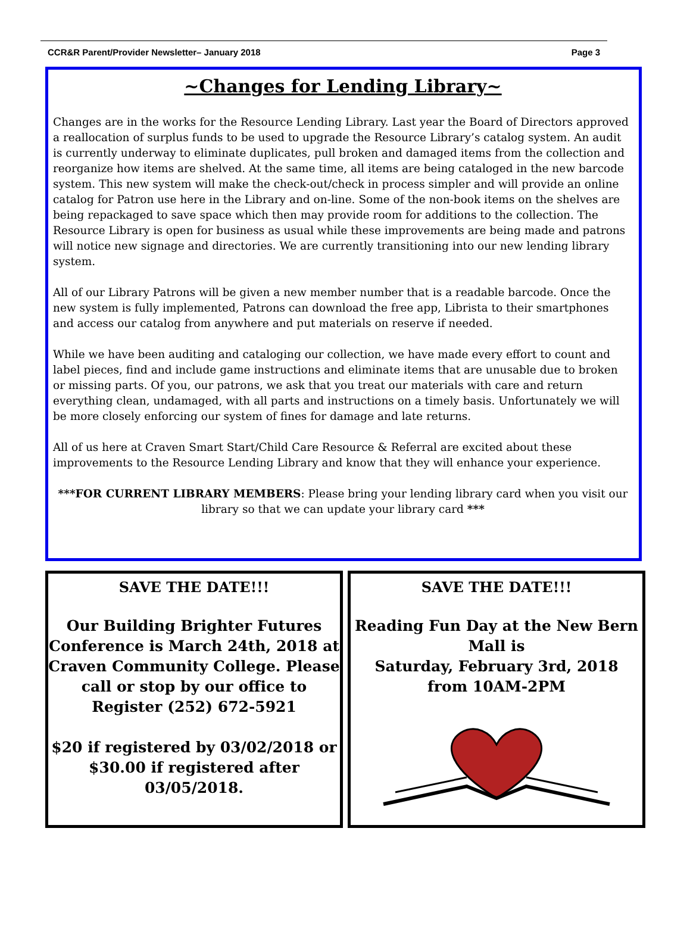CCR&R Parent/Provider Newsletter– January 2018 Page 3
~Changes for Lending Library~
Changes are in the works for the Resource Lending Library. Last year the Board of Directors approved a reallocation of surplus funds to be used to upgrade the Resource Library’s catalog system. An audit is currently underway to eliminate duplicates, pull broken and damaged items from the collection and reorganize how items are shelved. At the same time, all items are being cataloged in the new barcode system. This new system will make the check-out/check in process simpler and will provide an online catalog for Patron use here in the Library and on-line. Some of the non-book items on the shelves are being repackaged to save space which then may provide room for additions to the collection. The Resource Library is open for business as usual while these improvements are being made and patrons will notice new signage and directories. We are currently transitioning into our new lending library system.
All of our Library Patrons will be given a new member number that is a readable barcode. Once the new system is fully implemented, Patrons can download the free app, Librista to their smartphones and access our catalog from anywhere and put materials on reserve if needed.
While we have been auditing and cataloging our collection, we have made every effort to count and label pieces, find and include game instructions and eliminate items that are unusable due to broken or missing parts. Of you, our patrons, we ask that you treat our materials with care and return everything clean, undamaged, with all parts and instructions on a timely basis. Unfortunately we will be more closely enforcing our system of fines for damage and late returns.
All of us here at Craven Smart Start/Child Care Resource & Referral are excited about these improvements to the Resource Lending Library and know that they will enhance your experience.
***FOR CURRENT LIBRARY MEMBERS: Please bring your lending library card when you visit our library so that we can update your library card ***
SAVE THE DATE!!!
Our Building Brighter Futures Conference is March 24th, 2018 at Craven Community College. Please call or stop by our office to Register (252) 672-5921
$20 if registered by 03/02/2018 or $30.00 if registered after 03/05/2018.
SAVE THE DATE!!!
Reading Fun Day at the New Bern Mall is
Saturday, February 3rd, 2018
from 10AM-2PM